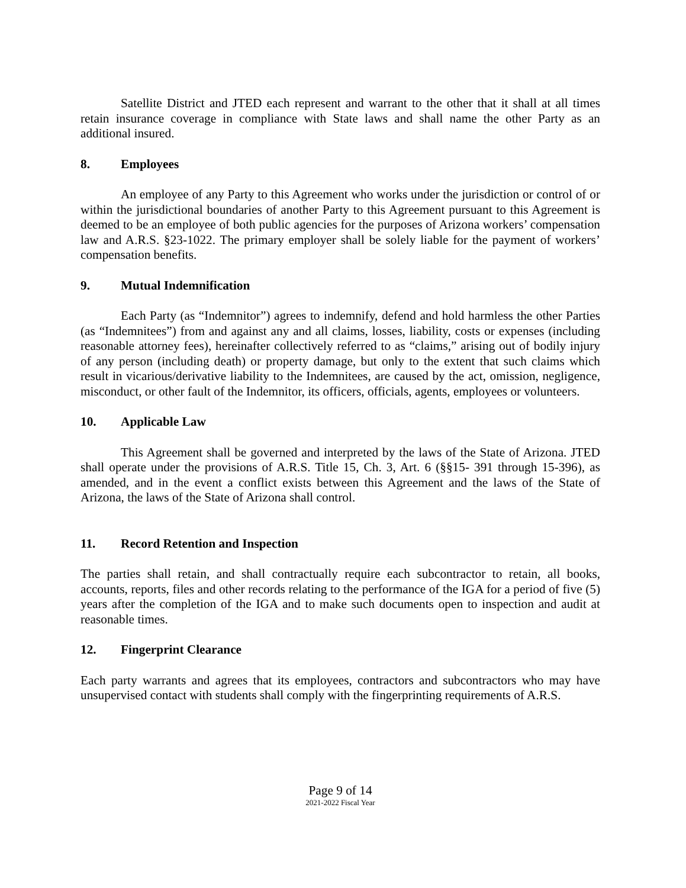Satellite District and JTED each represent and warrant to the other that it shall at all times retain insurance coverage in compliance with State laws and shall name the other Party as an additional insured.
8. Employees
An employee of any Party to this Agreement who works under the jurisdiction or control of or within the jurisdictional boundaries of another Party to this Agreement pursuant to this Agreement is deemed to be an employee of both public agencies for the purposes of Arizona workers’ compensation law and A.R.S. §23-1022. The primary employer shall be solely liable for the payment of workers’ compensation benefits.
9. Mutual Indemnification
Each Party (as “Indemnitor”) agrees to indemnify, defend and hold harmless the other Parties (as “Indemnitees”) from and against any and all claims, losses, liability, costs or expenses (including reasonable attorney fees), hereinafter collectively referred to as “claims,” arising out of bodily injury of any person (including death) or property damage, but only to the extent that such claims which result in vicarious/derivative liability to the Indemnitees, are caused by the act, omission, negligence, misconduct, or other fault of the Indemnitor, its officers, officials, agents, employees or volunteers.
10. Applicable Law
This Agreement shall be governed and interpreted by the laws of the State of Arizona. JTED shall operate under the provisions of A.R.S. Title 15, Ch. 3, Art. 6 (§§15- 391 through 15-396), as amended, and in the event a conflict exists between this Agreement and the laws of the State of Arizona, the laws of the State of Arizona shall control.
11. Record Retention and Inspection
The parties shall retain, and shall contractually require each subcontractor to retain, all books, accounts, reports, files and other records relating to the performance of the IGA for a period of five (5) years after the completion of the IGA and to make such documents open to inspection and audit at reasonable times.
12. Fingerprint Clearance
Each party warrants and agrees that its employees, contractors and subcontractors who may have unsupervised contact with students shall comply with the fingerprinting requirements of A.R.S.
Page 9 of 14
2021-2022 Fiscal Year